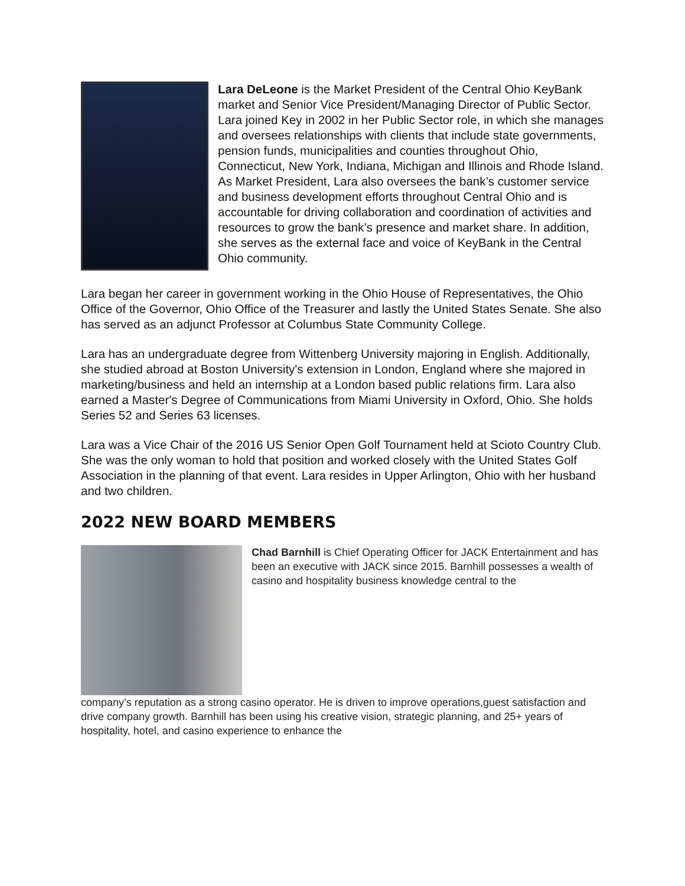Lara DeLeone is the Market President of the Central Ohio KeyBank market and Senior Vice President/Managing Director of Public Sector. Lara joined Key in 2002 in her Public Sector role, in which she manages and oversees relationships with clients that include state governments, pension funds, municipalities and counties throughout Ohio, Connecticut, New York, Indiana, Michigan and Illinois and Rhode Island. As Market President, Lara also oversees the bank’s customer service and business development efforts throughout Central Ohio and is accountable for driving collaboration and coordination of activities and resources to grow the bank’s presence and market share. In addition, she serves as the external face and voice of KeyBank in the Central Ohio community.
Lara began her career in government working in the Ohio House of Representatives, the Ohio Office of the Governor, Ohio Office of the Treasurer and lastly the United States Senate. She also has served as an adjunct Professor at Columbus State Community College.
Lara has an undergraduate degree from Wittenberg University majoring in English. Additionally, she studied abroad at Boston University's extension in London, England where she majored in marketing/business and held an internship at a London based public relations firm. Lara also earned a Master's Degree of Communications from Miami University in Oxford, Ohio. She holds Series 52 and Series 63 licenses.
Lara was a Vice Chair of the 2016 US Senior Open Golf Tournament held at Scioto Country Club. She was the only woman to hold that position and worked closely with the United States Golf Association in the planning of that event. Lara resides in Upper Arlington, Ohio with her husband and two children.
2022 NEW BOARD MEMBERS
Chad Barnhill is Chief Operating Officer for JACK Entertainment and has been an executive with JACK since 2015. Barnhill possesses a wealth of casino and hospitality business knowledge central to the
company’s reputation as a strong casino operator. He is driven to improve operations,guest satisfaction and drive company growth. Barnhill has been using his creative vision, strategic planning, and 25+ years of hospitality, hotel, and casino experience to enhance the